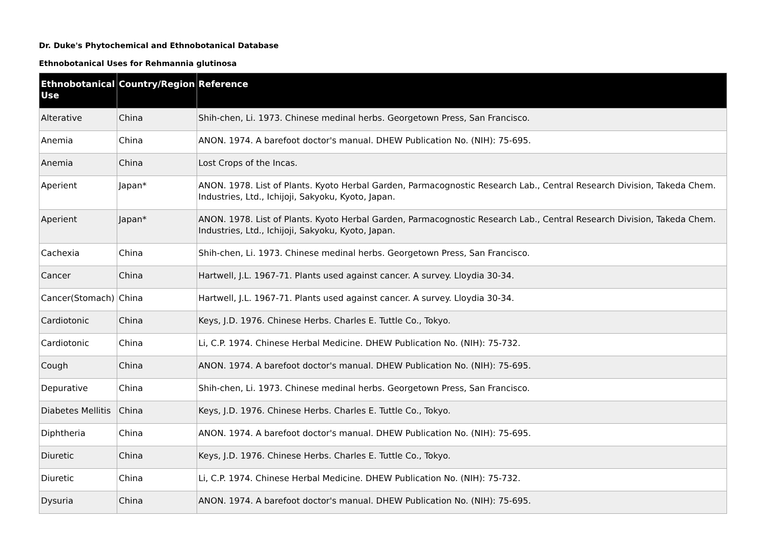Dr. Duke's Phytochemical and Ethnobotanical Database
Ethnobotanical Uses for Rehmannia glutinosa
| Ethnobotanical Use | Country/Region | Reference |
| --- | --- | --- |
| Alterative | China | Shih-chen, Li. 1973. Chinese medinal herbs. Georgetown Press, San Francisco. |
| Anemia | China | ANON. 1974. A barefoot doctor's manual. DHEW Publication No. (NIH): 75-695. |
| Anemia | China | Lost Crops of the Incas. |
| Aperient | Japan* | ANON. 1978. List of Plants. Kyoto Herbal Garden, Parmacognostic Research Lab., Central Research Division, Takeda Chem. Industries, Ltd., Ichijoji, Sakyoku, Kyoto, Japan. |
| Aperient | Japan* | ANON. 1978. List of Plants. Kyoto Herbal Garden, Parmacognostic Research Lab., Central Research Division, Takeda Chem. Industries, Ltd., Ichijoji, Sakyoku, Kyoto, Japan. |
| Cachexia | China | Shih-chen, Li. 1973. Chinese medinal herbs. Georgetown Press, San Francisco. |
| Cancer | China | Hartwell, J.L. 1967-71. Plants used against cancer. A survey. Lloydia 30-34. |
| Cancer(Stomach) | China | Hartwell, J.L. 1967-71. Plants used against cancer. A survey. Lloydia 30-34. |
| Cardiotonic | China | Keys, J.D. 1976. Chinese Herbs. Charles E. Tuttle Co., Tokyo. |
| Cardiotonic | China | Li, C.P. 1974. Chinese Herbal Medicine. DHEW Publication No. (NIH): 75-732. |
| Cough | China | ANON. 1974. A barefoot doctor's manual. DHEW Publication No. (NIH): 75-695. |
| Depurative | China | Shih-chen, Li. 1973. Chinese medinal herbs. Georgetown Press, San Francisco. |
| Diabetes Mellitis | China | Keys, J.D. 1976. Chinese Herbs. Charles E. Tuttle Co., Tokyo. |
| Diphtheria | China | ANON. 1974. A barefoot doctor's manual. DHEW Publication No. (NIH): 75-695. |
| Diuretic | China | Keys, J.D. 1976. Chinese Herbs. Charles E. Tuttle Co., Tokyo. |
| Diuretic | China | Li, C.P. 1974. Chinese Herbal Medicine. DHEW Publication No. (NIH): 75-732. |
| Dysuria | China | ANON. 1974. A barefoot doctor's manual. DHEW Publication No. (NIH): 75-695. |